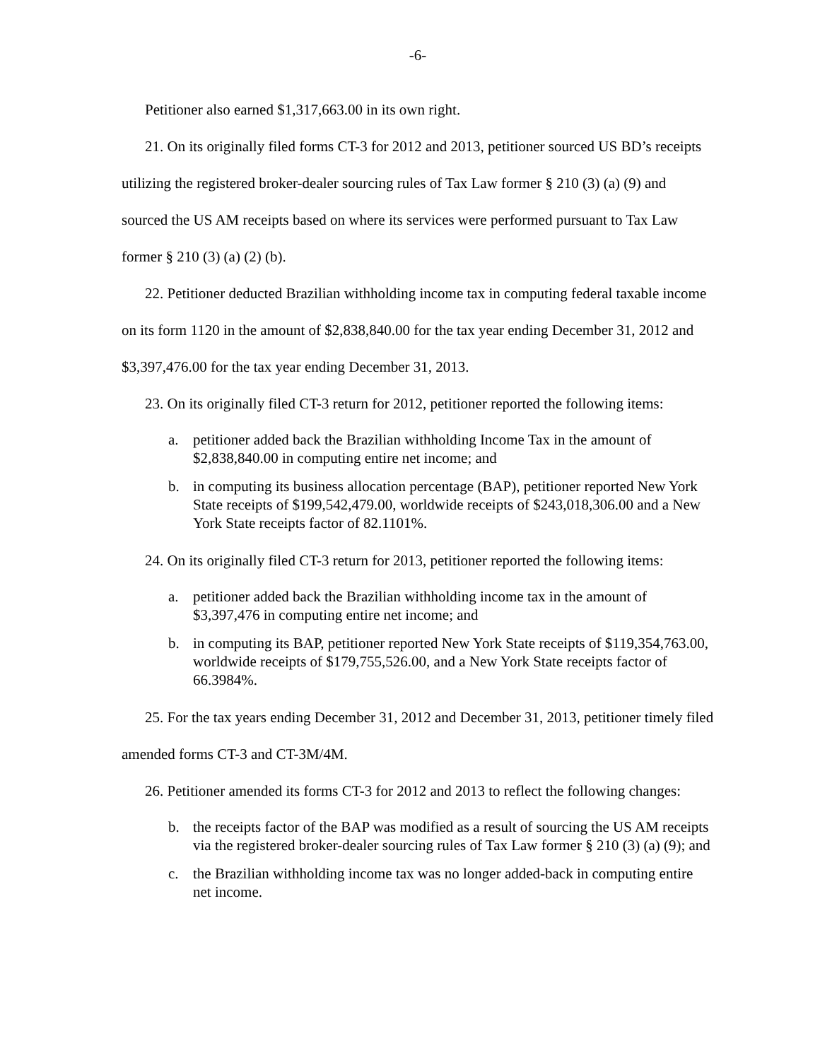-6-
Petitioner also earned $1,317,663.00 in its own right.
21. On its originally filed forms CT-3 for 2012 and 2013, petitioner sourced US BD’s receipts utilizing the registered broker-dealer sourcing rules of Tax Law former § 210 (3) (a) (9) and sourced the US AM receipts based on where its services were performed pursuant to Tax Law former § 210 (3) (a) (2) (b).
22. Petitioner deducted Brazilian withholding income tax in computing federal taxable income on its form 1120 in the amount of $2,838,840.00 for the tax year ending December 31, 2012 and $3,397,476.00 for the tax year ending December 31, 2013.
23. On its originally filed CT-3 return for 2012, petitioner reported the following items:
a. petitioner added back the Brazilian withholding Income Tax in the amount of $2,838,840.00 in computing entire net income; and
b. in computing its business allocation percentage (BAP), petitioner reported New York State receipts of $199,542,479.00, worldwide receipts of $243,018,306.00 and a New York State receipts factor of 82.1101%.
24. On its originally filed CT-3 return for 2013, petitioner reported the following items:
a. petitioner added back the Brazilian withholding income tax in the amount of $3,397,476 in computing entire net income; and
b. in computing its BAP, petitioner reported New York State receipts of $119,354,763.00, worldwide receipts of $179,755,526.00, and a New York State receipts factor of 66.3984%.
25. For the tax years ending December 31, 2012 and December 31, 2013, petitioner timely filed amended forms CT-3 and CT-3M/4M.
26. Petitioner amended its forms CT-3 for 2012 and 2013 to reflect the following changes:
b. the receipts factor of the BAP was modified as a result of sourcing the US AM receipts via the registered broker-dealer sourcing rules of Tax Law former § 210 (3) (a) (9); and
c. the Brazilian withholding income tax was no longer added-back in computing entire net income.